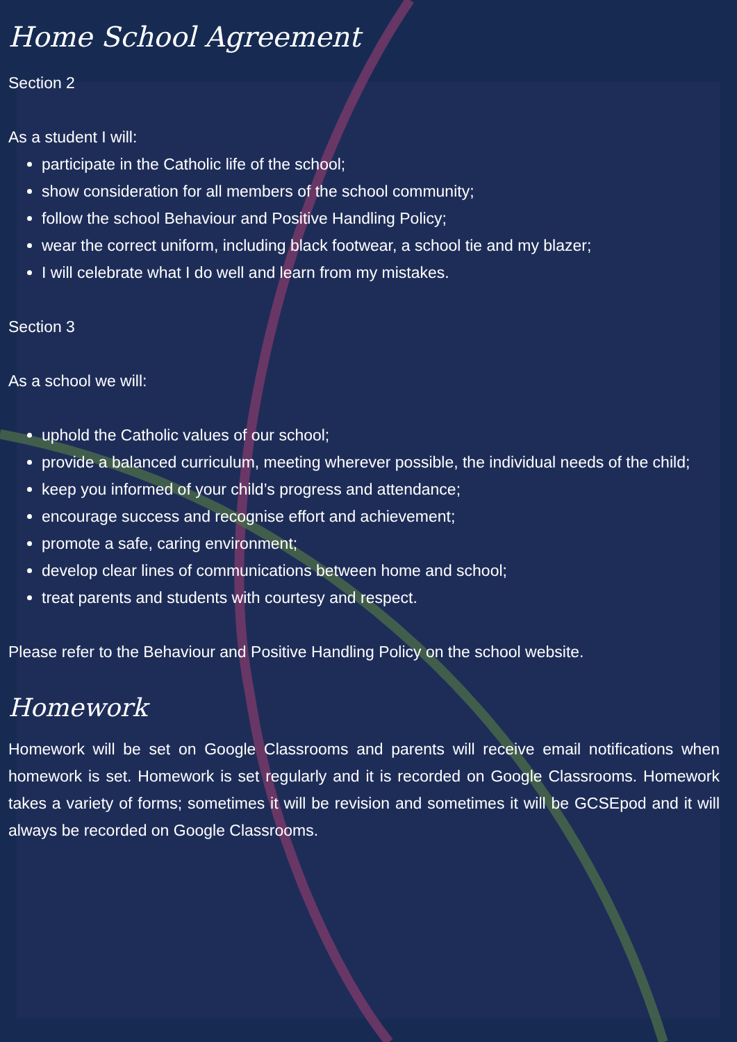Home School Agreement
Section 2
As a student I will:
participate in the Catholic life of the school;
show consideration for all members of the school community;
follow the school Behaviour and Positive Handling Policy;
wear the correct uniform, including black footwear, a school tie and my blazer;
I will celebrate what I do well and learn from my mistakes.
Section 3
As a school we will:
uphold the Catholic values of our school;
provide a balanced curriculum, meeting wherever possible, the individual needs of the child;
keep you informed of your child’s progress and attendance;
encourage success and recognise effort and achievement;
promote a safe, caring environment;
develop clear lines of communications between home and school;
treat parents and students with courtesy and respect.
Please refer to the Behaviour and Positive Handling Policy on the school website.
Homework
Homework will be set on Google Classrooms and parents will receive email notifications when homework is set. Homework is set regularly and it is recorded on Google Classrooms. Homework takes a variety of forms; sometimes it will be revision and sometimes it will be GCSEpod and it will always be recorded on Google Classrooms.